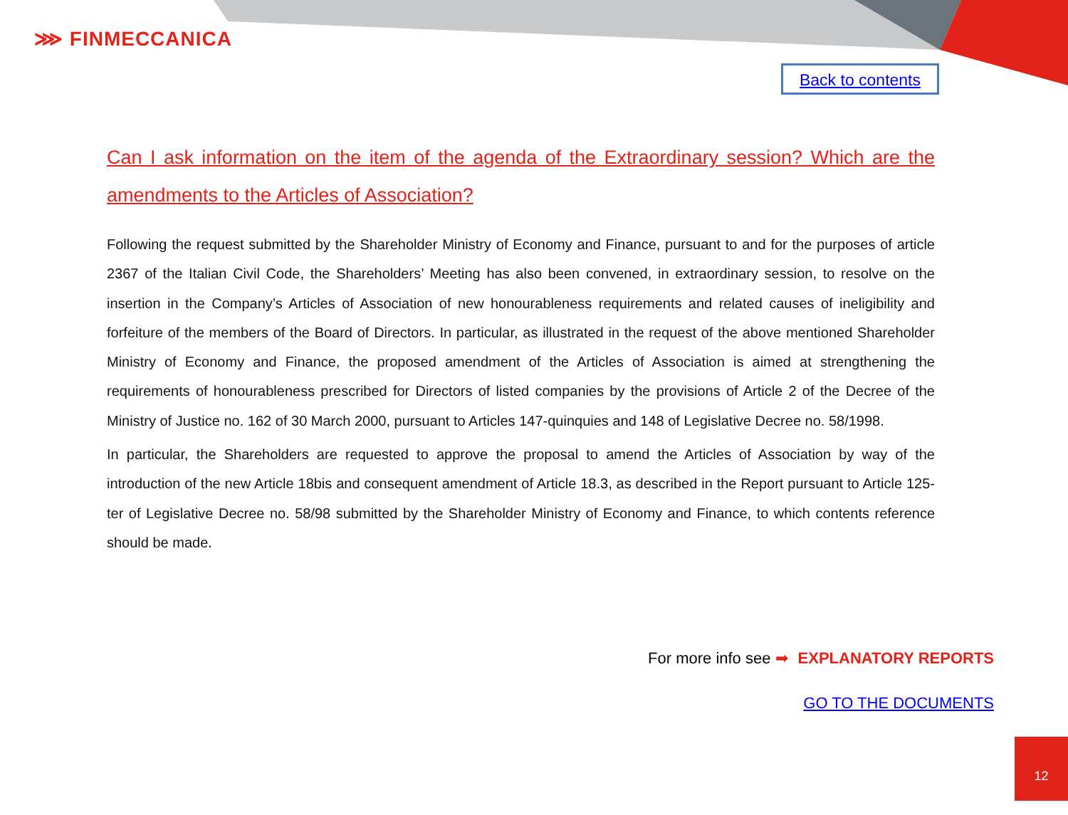⋙ FINMECCANICA
Back to contents
Can I ask information on the item of the agenda of the Extraordinary session? Which are the amendments to the Articles of Association?
Following the request submitted by the Shareholder Ministry of Economy and Finance, pursuant to and for the purposes of article 2367 of the Italian Civil Code, the Shareholders’ Meeting has also been convened, in extraordinary session, to resolve on the insertion in the Company’s Articles of Association of new honourableness requirements and related causes of ineligibility and forfeiture of the members of the Board of Directors. In particular, as illustrated in the request of the above mentioned Shareholder Ministry of Economy and Finance, the proposed amendment of the Articles of Association is aimed at strengthening the requirements of honourableness prescribed for Directors of listed companies by the provisions of Article 2 of the Decree of the Ministry of Justice no. 162 of 30 March 2000, pursuant to Articles 147-quinquies and 148 of Legislative Decree no. 58/1998.
In particular, the Shareholders are requested to approve the proposal to amend the Articles of Association by way of the introduction of the new Article 18bis and consequent amendment of Article 18.3, as described in the Report pursuant to Article 125-ter of Legislative Decree no. 58/98 submitted by the Shareholder Ministry of Economy and Finance, to which contents reference should be made.
For more info see ➡ EXPLANATORY REPORTS
GO TO THE DOCUMENTS
12